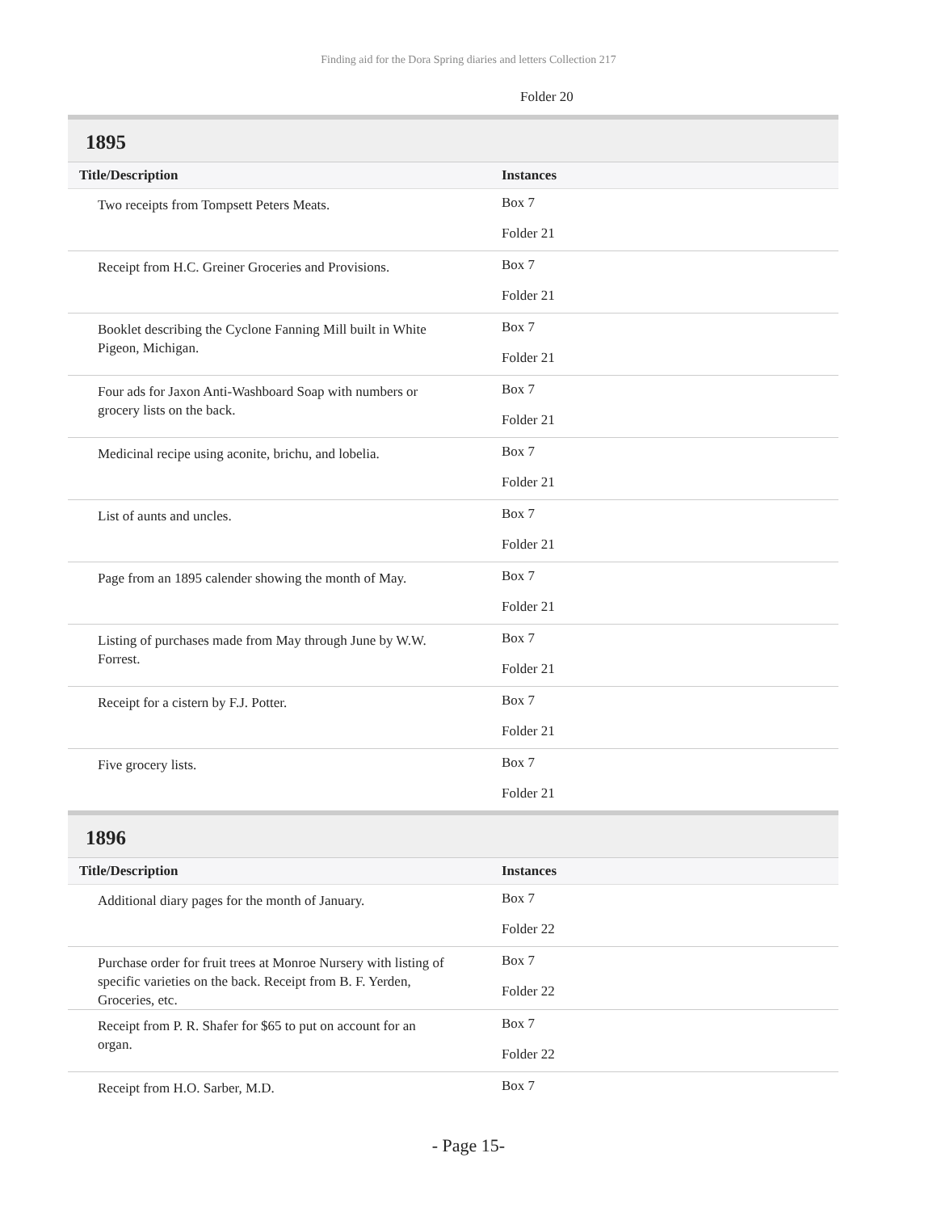Finding aid for the Dora Spring diaries and letters Collection 217
Folder 20
1895
| Title/Description | Instances |
| --- | --- |
| Two receipts from Tompsett Peters Meats. | Box 7 Folder 21 |
| Receipt from H.C. Greiner Groceries and Provisions. | Box 7 Folder 21 |
| Booklet describing the Cyclone Fanning Mill built in White Pigeon, Michigan. | Box 7 Folder 21 |
| Four ads for Jaxon Anti-Washboard Soap with numbers or grocery lists on the back. | Box 7 Folder 21 |
| Medicinal recipe using aconite, brichu, and lobelia. | Box 7 Folder 21 |
| List of aunts and uncles. | Box 7 Folder 21 |
| Page from an 1895 calender showing the month of May. | Box 7 Folder 21 |
| Listing of purchases made from May through June by W.W. Forrest. | Box 7 Folder 21 |
| Receipt for a cistern by F.J. Potter. | Box 7 Folder 21 |
| Five grocery lists. | Box 7 Folder 21 |
1896
| Title/Description | Instances |
| --- | --- |
| Additional diary pages for the month of January. | Box 7 Folder 22 |
| Purchase order for fruit trees at Monroe Nursery with listing of specific varieties on the back. Receipt from B. F. Yerden, Groceries, etc. | Box 7 Folder 22 |
| Receipt from P. R. Shafer for $65 to put on account for an organ. | Box 7 Folder 22 |
| Receipt from H.O. Sarber, M.D. | Box 7 |
- Page 15-